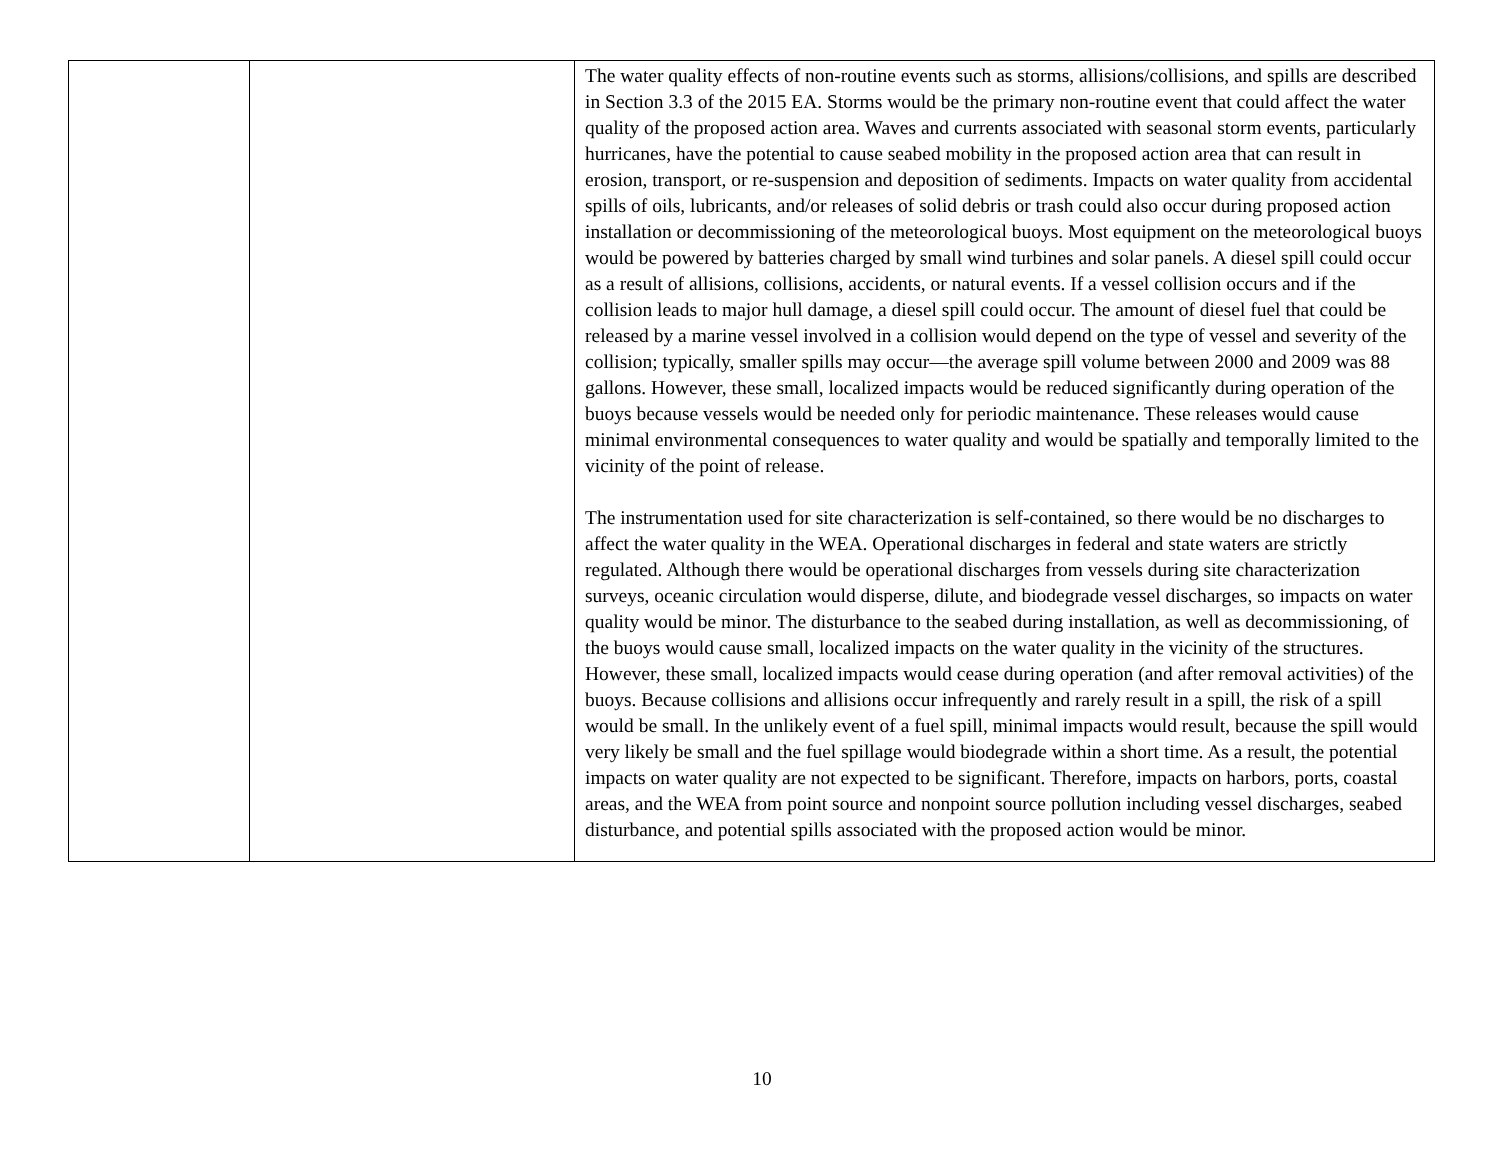| | | The water quality effects of non-routine events such as storms, allisions/collisions, and spills are described in Section 3.3 of the 2015 EA. Storms would be the primary non-routine event that could affect the water quality of the proposed action area. Waves and currents associated with seasonal storm events, particularly hurricanes, have the potential to cause seabed mobility in the proposed action area that can result in erosion, transport, or re-suspension and deposition of sediments. Impacts on water quality from accidental spills of oils, lubricants, and/or releases of solid debris or trash could also occur during proposed action installation or decommissioning of the meteorological buoys. Most equipment on the meteorological buoys would be powered by batteries charged by small wind turbines and solar panels. A diesel spill could occur as a result of allisions, collisions, accidents, or natural events. If a vessel collision occurs and if the collision leads to major hull damage, a diesel spill could occur. The amount of diesel fuel that could be released by a marine vessel involved in a collision would depend on the type of vessel and severity of the collision; typically, smaller spills may occur—the average spill volume between 2000 and 2009 was 88 gallons. However, these small, localized impacts would be reduced significantly during operation of the buoys because vessels would be needed only for periodic maintenance. These releases would cause minimal environmental consequences to water quality and would be spatially and temporally limited to the vicinity of the point of release. The instrumentation used for site characterization is self-contained, so there would be no discharges to affect the water quality in the WEA. Operational discharges in federal and state waters are strictly regulated. Although there would be operational discharges from vessels during site characterization surveys, oceanic circulation would disperse, dilute, and biodegrade vessel discharges, so impacts on water quality would be minor. The disturbance to the seabed during installation, as well as decommissioning, of the buoys would cause small, localized impacts on the water quality in the vicinity of the structures. However, these small, localized impacts would cease during operation (and after removal activities) of the buoys. Because collisions and allisions occur infrequently and rarely result in a spill, the risk of a spill would be small. In the unlikely event of a fuel spill, minimal impacts would result, because the spill would very likely be small and the fuel spillage would biodegrade within a short time. As a result, the potential impacts on water quality are not expected to be significant. Therefore, impacts on harbors, ports, coastal areas, and the WEA from point source and nonpoint source pollution including vessel discharges, seabed disturbance, and potential spills associated with the proposed action would be minor. |
10